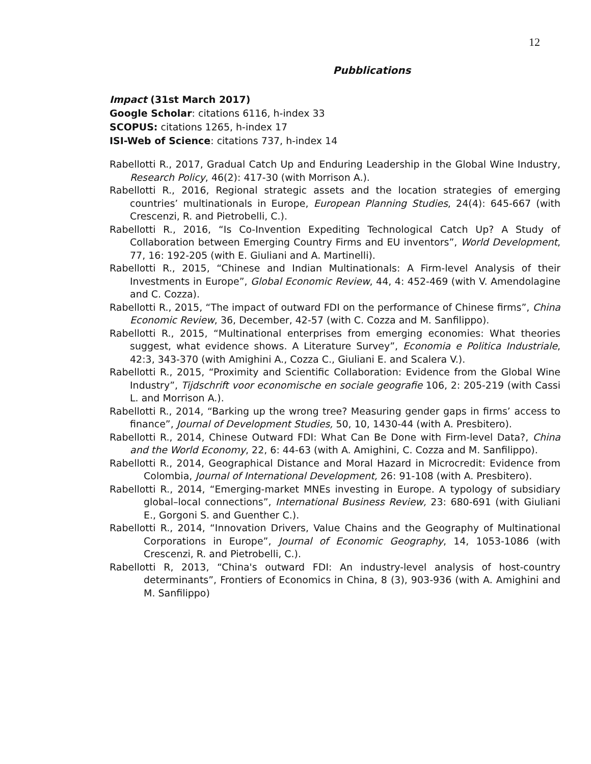12
Pubblications
Impact (31st March 2017)
Google Scholar: citations 6116, h-index 33
SCOPUS: citations 1265, h-index 17
ISI-Web of Science: citations 737, h-index 14
Rabellotti R., 2017, Gradual Catch Up and Enduring Leadership in the Global Wine Industry, Research Policy, 46(2): 417-30 (with Morrison A.).
Rabellotti R., 2016, Regional strategic assets and the location strategies of emerging countries’ multinationals in Europe, European Planning Studies, 24(4): 645-667 (with Crescenzi, R. and Pietrobelli, C.).
Rabellotti R., 2016, “Is Co-Invention Expediting Technological Catch Up? A Study of Collaboration between Emerging Country Firms and EU inventors”, World Development, 77, 16: 192-205 (with E. Giuliani and A. Martinelli).
Rabellotti R., 2015, “Chinese and Indian Multinationals: A Firm-level Analysis of their Investments in Europe”, Global Economic Review, 44, 4: 452-469 (with V. Amendolagine and C. Cozza).
Rabellotti R., 2015, “The impact of outward FDI on the performance of Chinese firms”, China Economic Review, 36, December, 42-57 (with C. Cozza and M. Sanfilippo).
Rabellotti R., 2015, “Multinational enterprises from emerging economies: What theories suggest, what evidence shows. A Literature Survey”, Economia e Politica Industriale, 42:3, 343-370 (with Amighini A., Cozza C., Giuliani E. and Scalera V.).
Rabellotti R., 2015, “Proximity and Scientific Collaboration: Evidence from the Global Wine Industry”, Tijdschrift voor economische en sociale geografie 106, 2: 205-219 (with Cassi L. and Morrison A.).
Rabellotti R., 2014, “Barking up the wrong tree? Measuring gender gaps in firms’ access to finance”, Journal of Development Studies, 50, 10, 1430-44 (with A. Presbitero).
Rabellotti R., 2014, Chinese Outward FDI: What Can Be Done with Firm-level Data?, China and the World Economy, 22, 6: 44-63 (with A. Amighini, C. Cozza and M. Sanfilippo).
Rabellotti R., 2014, Geographical Distance and Moral Hazard in Microcredit: Evidence from Colombia, Journal of International Development, 26: 91-108 (with A. Presbitero).
Rabellotti R., 2014, “Emerging-market MNEs investing in Europe. A typology of subsidiary global–local connections”, International Business Review, 23: 680-691 (with Giuliani E., Gorgoni S. and Guenther C.).
Rabellotti R., 2014, “Innovation Drivers, Value Chains and the Geography of Multinational Corporations in Europe”, Journal of Economic Geography, 14, 1053-1086 (with Crescenzi, R. and Pietrobelli, C.).
Rabellotti R, 2013, “China's outward FDI: An industry-level analysis of host-country determinants”, Frontiers of Economics in China, 8 (3), 903-936 (with A. Amighini and M. Sanfilippo)